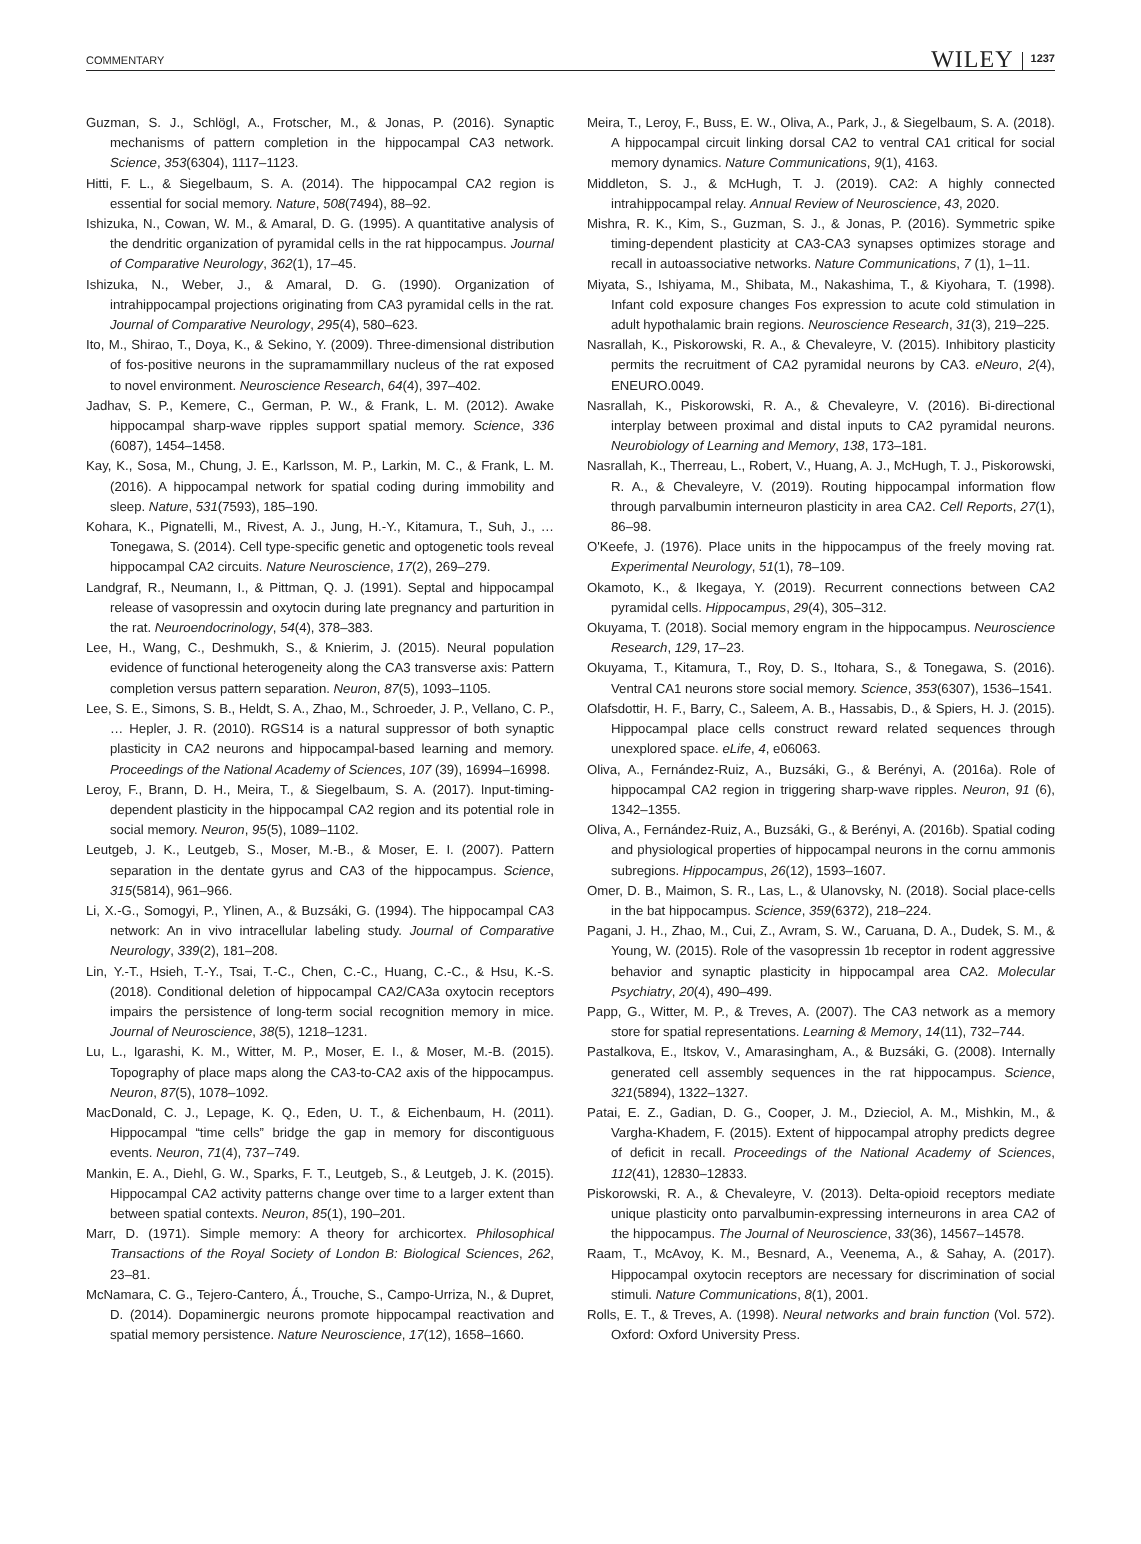COMMENTARY WILEY 1237
Guzman, S. J., Schlögl, A., Frotscher, M., & Jonas, P. (2016). Synaptic mechanisms of pattern completion in the hippocampal CA3 network. Science, 353(6304), 1117–1123.
Hitti, F. L., & Siegelbaum, S. A. (2014). The hippocampal CA2 region is essential for social memory. Nature, 508(7494), 88–92.
Ishizuka, N., Cowan, W. M., & Amaral, D. G. (1995). A quantitative analysis of the dendritic organization of pyramidal cells in the rat hippocampus. Journal of Comparative Neurology, 362(1), 17–45.
Ishizuka, N., Weber, J., & Amaral, D. G. (1990). Organization of intrahippocampal projections originating from CA3 pyramidal cells in the rat. Journal of Comparative Neurology, 295(4), 580–623.
Ito, M., Shirao, T., Doya, K., & Sekino, Y. (2009). Three-dimensional distribution of fos-positive neurons in the supramammillary nucleus of the rat exposed to novel environment. Neuroscience Research, 64(4), 397–402.
Jadhav, S. P., Kemere, C., German, P. W., & Frank, L. M. (2012). Awake hippocampal sharp-wave ripples support spatial memory. Science, 336 (6087), 1454–1458.
Kay, K., Sosa, M., Chung, J. E., Karlsson, M. P., Larkin, M. C., & Frank, L. M. (2016). A hippocampal network for spatial coding during immobility and sleep. Nature, 531(7593), 185–190.
Kohara, K., Pignatelli, M., Rivest, A. J., Jung, H.-Y., Kitamura, T., Suh, J., … Tonegawa, S. (2014). Cell type-specific genetic and optogenetic tools reveal hippocampal CA2 circuits. Nature Neuroscience, 17(2), 269–279.
Landgraf, R., Neumann, I., & Pittman, Q. J. (1991). Septal and hippocampal release of vasopressin and oxytocin during late pregnancy and parturition in the rat. Neuroendocrinology, 54(4), 378–383.
Lee, H., Wang, C., Deshmukh, S., & Knierim, J. (2015). Neural population evidence of functional heterogeneity along the CA3 transverse axis: Pattern completion versus pattern separation. Neuron, 87(5), 1093–1105.
Lee, S. E., Simons, S. B., Heldt, S. A., Zhao, M., Schroeder, J. P., Vellano, C. P., … Hepler, J. R. (2010). RGS14 is a natural suppressor of both synaptic plasticity in CA2 neurons and hippocampal-based learning and memory. Proceedings of the National Academy of Sciences, 107 (39), 16994–16998.
Leroy, F., Brann, D. H., Meira, T., & Siegelbaum, S. A. (2017). Input-timing-dependent plasticity in the hippocampal CA2 region and its potential role in social memory. Neuron, 95(5), 1089–1102.
Leutgeb, J. K., Leutgeb, S., Moser, M.-B., & Moser, E. I. (2007). Pattern separation in the dentate gyrus and CA3 of the hippocampus. Science, 315(5814), 961–966.
Li, X.-G., Somogyi, P., Ylinen, A., & Buzsáki, G. (1994). The hippocampal CA3 network: An in vivo intracellular labeling study. Journal of Comparative Neurology, 339(2), 181–208.
Lin, Y.-T., Hsieh, T.-Y., Tsai, T.-C., Chen, C.-C., Huang, C.-C., & Hsu, K.-S. (2018). Conditional deletion of hippocampal CA2/CA3a oxytocin receptors impairs the persistence of long-term social recognition memory in mice. Journal of Neuroscience, 38(5), 1218–1231.
Lu, L., Igarashi, K. M., Witter, M. P., Moser, E. I., & Moser, M.-B. (2015). Topography of place maps along the CA3-to-CA2 axis of the hippocampus. Neuron, 87(5), 1078–1092.
MacDonald, C. J., Lepage, K. Q., Eden, U. T., & Eichenbaum, H. (2011). Hippocampal “time cells” bridge the gap in memory for discontiguous events. Neuron, 71(4), 737–749.
Mankin, E. A., Diehl, G. W., Sparks, F. T., Leutgeb, S., & Leutgeb, J. K. (2015). Hippocampal CA2 activity patterns change over time to a larger extent than between spatial contexts. Neuron, 85(1), 190–201.
Marr, D. (1971). Simple memory: A theory for archicortex. Philosophical Transactions of the Royal Society of London B: Biological Sciences, 262, 23–81.
McNamara, C. G., Tejero-Cantero, Á., Trouche, S., Campo-Urriza, N., & Dupret, D. (2014). Dopaminergic neurons promote hippocampal reactivation and spatial memory persistence. Nature Neuroscience, 17(12), 1658–1660.
Meira, T., Leroy, F., Buss, E. W., Oliva, A., Park, J., & Siegelbaum, S. A. (2018). A hippocampal circuit linking dorsal CA2 to ventral CA1 critical for social memory dynamics. Nature Communications, 9(1), 4163.
Middleton, S. J., & McHugh, T. J. (2019). CA2: A highly connected intrahippocampal relay. Annual Review of Neuroscience, 43, 2020.
Mishra, R. K., Kim, S., Guzman, S. J., & Jonas, P. (2016). Symmetric spike timing-dependent plasticity at CA3-CA3 synapses optimizes storage and recall in autoassociative networks. Nature Communications, 7 (1), 1–11.
Miyata, S., Ishiyama, M., Shibata, M., Nakashima, T., & Kiyohara, T. (1998). Infant cold exposure changes Fos expression to acute cold stimulation in adult hypothalamic brain regions. Neuroscience Research, 31(3), 219–225.
Nasrallah, K., Piskorowski, R. A., & Chevaleyre, V. (2015). Inhibitory plasticity permits the recruitment of CA2 pyramidal neurons by CA3. eNeuro, 2(4), ENEURO.0049.
Nasrallah, K., Piskorowski, R. A., & Chevaleyre, V. (2016). Bi-directional interplay between proximal and distal inputs to CA2 pyramidal neurons. Neurobiology of Learning and Memory, 138, 173–181.
Nasrallah, K., Therreau, L., Robert, V., Huang, A. J., McHugh, T. J., Piskorowski, R. A., & Chevaleyre, V. (2019). Routing hippocampal information flow through parvalbumin interneuron plasticity in area CA2. Cell Reports, 27(1), 86–98.
O'Keefe, J. (1976). Place units in the hippocampus of the freely moving rat. Experimental Neurology, 51(1), 78–109.
Okamoto, K., & Ikegaya, Y. (2019). Recurrent connections between CA2 pyramidal cells. Hippocampus, 29(4), 305–312.
Okuyama, T. (2018). Social memory engram in the hippocampus. Neuroscience Research, 129, 17–23.
Okuyama, T., Kitamura, T., Roy, D. S., Itohara, S., & Tonegawa, S. (2016). Ventral CA1 neurons store social memory. Science, 353(6307), 1536–1541.
Olafsdottir, H. F., Barry, C., Saleem, A. B., Hassabis, D., & Spiers, H. J. (2015). Hippocampal place cells construct reward related sequences through unexplored space. eLife, 4, e06063.
Oliva, A., Fernández-Ruiz, A., Buzsáki, G., & Berényi, A. (2016a). Role of hippocampal CA2 region in triggering sharp-wave ripples. Neuron, 91 (6), 1342–1355.
Oliva, A., Fernández-Ruiz, A., Buzsáki, G., & Berényi, A. (2016b). Spatial coding and physiological properties of hippocampal neurons in the cornu ammonis subregions. Hippocampus, 26(12), 1593–1607.
Omer, D. B., Maimon, S. R., Las, L., & Ulanovsky, N. (2018). Social place-cells in the bat hippocampus. Science, 359(6372), 218–224.
Pagani, J. H., Zhao, M., Cui, Z., Avram, S. W., Caruana, D. A., Dudek, S. M., & Young, W. (2015). Role of the vasopressin 1b receptor in rodent aggressive behavior and synaptic plasticity in hippocampal area CA2. Molecular Psychiatry, 20(4), 490–499.
Papp, G., Witter, M. P., & Treves, A. (2007). The CA3 network as a memory store for spatial representations. Learning & Memory, 14(11), 732–744.
Pastalkova, E., Itskov, V., Amarasingham, A., & Buzsáki, G. (2008). Internally generated cell assembly sequences in the rat hippocampus. Science, 321(5894), 1322–1327.
Patai, E. Z., Gadian, D. G., Cooper, J. M., Dzieciol, A. M., Mishkin, M., & Vargha-Khadem, F. (2015). Extent of hippocampal atrophy predicts degree of deficit in recall. Proceedings of the National Academy of Sciences, 112(41), 12830–12833.
Piskorowski, R. A., & Chevaleyre, V. (2013). Delta-opioid receptors mediate unique plasticity onto parvalbumin-expressing interneurons in area CA2 of the hippocampus. The Journal of Neuroscience, 33(36), 14567–14578.
Raam, T., McAvoy, K. M., Besnard, A., Veenema, A., & Sahay, A. (2017). Hippocampal oxytocin receptors are necessary for discrimination of social stimuli. Nature Communications, 8(1), 2001.
Rolls, E. T., & Treves, A. (1998). Neural networks and brain function (Vol. 572). Oxford: Oxford University Press.